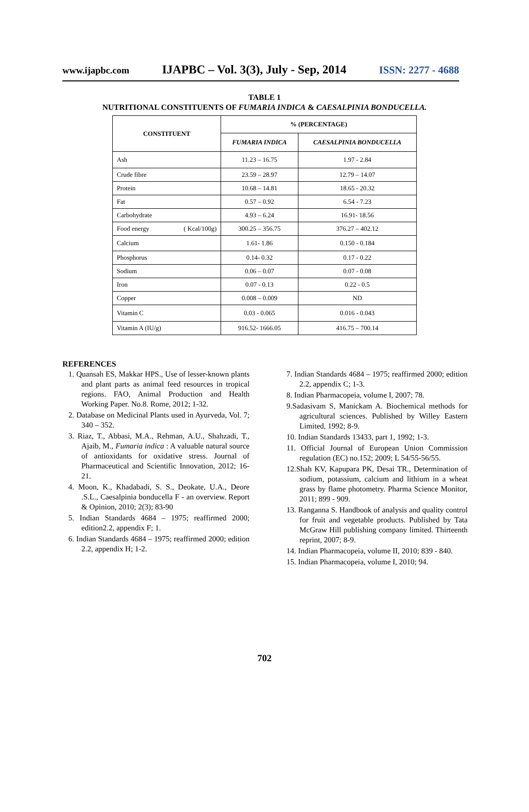www.ijapbc.com IJAPBC – Vol. 3(3), July - Sep, 2014 ISSN: 2277 - 4688
TABLE 1
NUTRITIONAL CONSTITUENTS OF FUMARIA INDICA & CAESALPINIA BONDUCELLA.
| CONSTITUENT | % (PERCENTAGE) | |
| --- | --- | --- |
| | FUMARIA INDICA | CAESALPINIA BONDUCELLA |
| Ash | 11.23 – 16.75 | 1.97 - 2.84 |
| Crude fibre | 23.59 – 28.97 | 12.79 – 14.07 |
| Protein | 10.68 – 14.81 | 18.65 - 20.32 |
| Fat | 0.57 – 0.92 | 6.54 - 7.23 |
| Carbohydrate | 4.93 – 6.24 | 16.91- 18.56 |
| Food energy ( Kcal/100g) | 300.25 – 356.75 | 376.27 – 402.12 |
| Calcium | 1.61- 1.86 | 0.150 - 0.184 |
| Phosphorus | 0.14- 0.32 | 0.17 - 0.22 |
| Sodium | 0.06 – 0.07 | 0.07 - 0.08 |
| Iron | 0.07 - 0.13 | 0.22 - 0.5 |
| Copper | 0.008 – 0.009 | ND |
| Vitamin C | 0.03 - 0.065 | 0.016 - 0.043 |
| Vitamin A (IU/g) | 916.52- 1666.05 | 416.75 – 700.14 |
REFERENCES
1. Quansah ES, Makkar HPS., Use of lesser-known plants and plant parts as animal feed resources in tropical regions. FAO, Animal Production and Health Working Paper. No.8. Rome, 2012; 1-32.
2. Database on Medicinal Plants used in Ayurveda, Vol. 7; 340 – 352.
3. Riaz, T., Abbasi, M.A., Rehman, A.U., Shahzadi, T., Ajaib, M., Fumaria indica : A valuable natural source of antioxidants for oxidative stress. Journal of Pharmaceutical and Scientific Innovation, 2012; 16-21.
4. Moon, K., Khadabadi, S. S., Deokate, U.A., Deore .S.L., Caesalpinia bonducella F - an overview. Report & Opinion, 2010; 2(3); 83-90
5. Indian Standards 4684 – 1975; reaffirmed 2000; edition2.2, appendix F; 1.
6. Indian Standards 4684 – 1975; reaffirmed 2000; edition 2.2, appendix H; 1-2.
7. Indian Standards 4684 – 1975; reaffirmed 2000; edition 2.2, appendix C; 1-3.
8. Indian Pharmacopeia, volume I, 2007; 78.
9.Sadasivam S, Manickam A. Biochemical methods for agricultural sciences. Published by Willey Eastern Limited, 1992; 8-9.
10. Indian Standards 13433, part 1, 1992; 1-3.
11. Official Journal of European Union Commission regulation (EC) no.152; 2009; L 54/55-56/55.
12.Shah KV, Kapupara PK, Desai TR., Determination of sodium, potassium, calcium and lithium in a wheat grass by flame photometry. Pharma Science Monitor, 2011; 899 - 909.
13. Ranganna S. Handbook of analysis and quality control for fruit and vegetable products. Published by Tata McGraw Hill publishing company limited. Thirteenth reprint, 2007; 8-9.
14. Indian Pharmacopeia, volume II, 2010; 839 - 840.
15. Indian Pharmacopeia, volume I, 2010; 94.
702